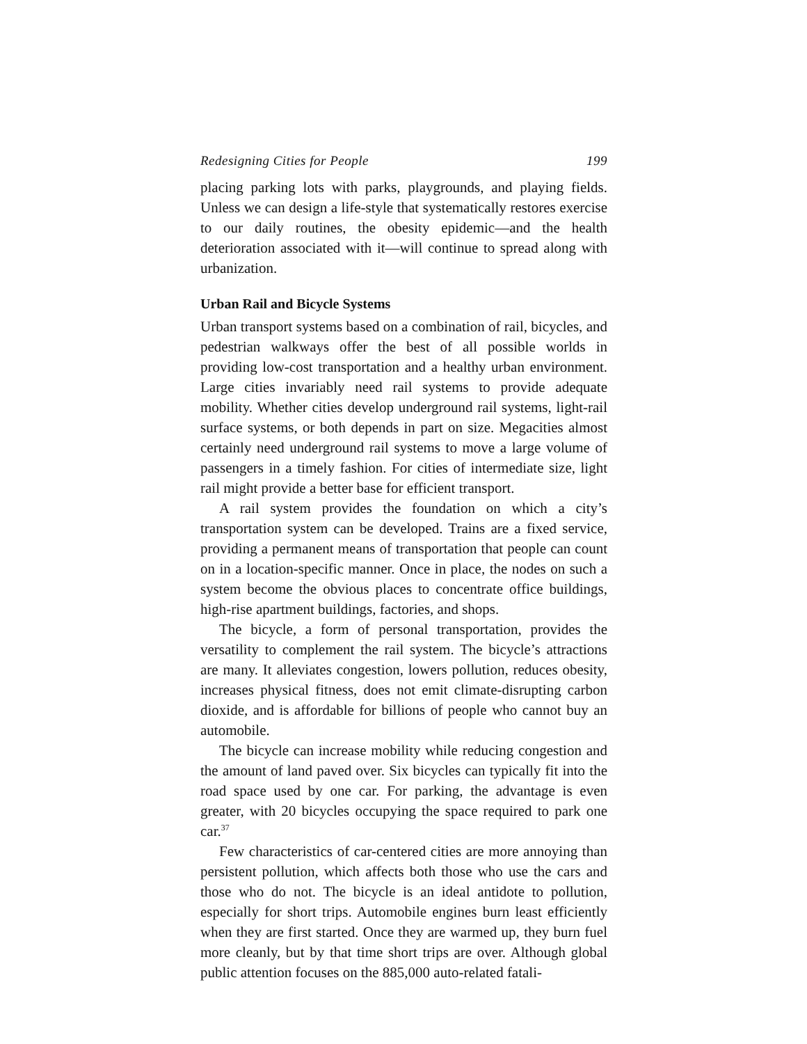Redesigning Cities for People 199
placing parking lots with parks, playgrounds, and playing fields. Unless we can design a life-style that systematically restores exercise to our daily routines, the obesity epidemic—and the health deterioration associated with it—will continue to spread along with urbanization.
Urban Rail and Bicycle Systems
Urban transport systems based on a combination of rail, bicycles, and pedestrian walkways offer the best of all possible worlds in providing low-cost transportation and a healthy urban environment. Large cities invariably need rail systems to provide adequate mobility. Whether cities develop underground rail systems, light-rail surface systems, or both depends in part on size. Megacities almost certainly need underground rail systems to move a large volume of passengers in a timely fashion. For cities of intermediate size, light rail might provide a better base for efficient transport.
A rail system provides the foundation on which a city’s transportation system can be developed. Trains are a fixed service, providing a permanent means of transportation that people can count on in a location-specific manner. Once in place, the nodes on such a system become the obvious places to concentrate office buildings, high-rise apartment buildings, factories, and shops.
The bicycle, a form of personal transportation, provides the versatility to complement the rail system. The bicycle’s attractions are many. It alleviates congestion, lowers pollution, reduces obesity, increases physical fitness, does not emit climate-disrupting carbon dioxide, and is affordable for billions of people who cannot buy an automobile.
The bicycle can increase mobility while reducing congestion and the amount of land paved over. Six bicycles can typically fit into the road space used by one car. For parking, the advantage is even greater, with 20 bicycles occupying the space required to park one car.<sup>37</sup>
Few characteristics of car-centered cities are more annoying than persistent pollution, which affects both those who use the cars and those who do not. The bicycle is an ideal antidote to pollution, especially for short trips. Automobile engines burn least efficiently when they are first started. Once they are warmed up, they burn fuel more cleanly, but by that time short trips are over. Although global public attention focuses on the 885,000 auto-related fatali-